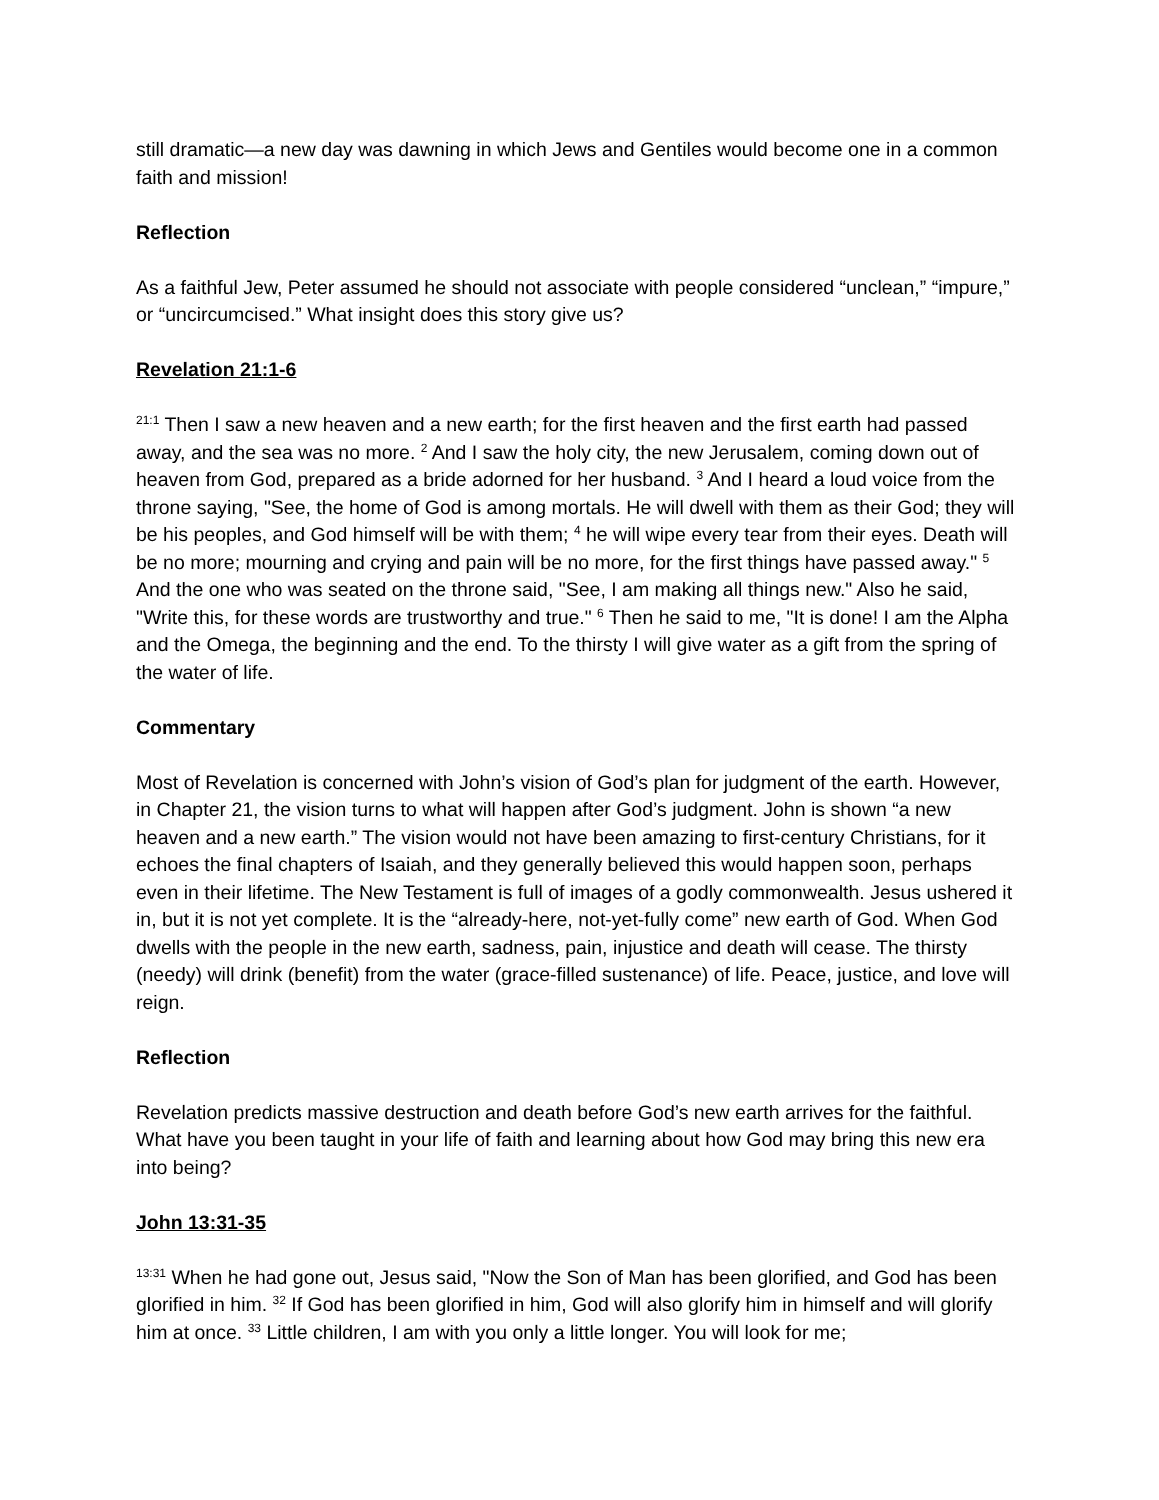still dramatic—a new day was dawning in which Jews and Gentiles would become one in a common faith and mission!
Reflection
As a faithful Jew, Peter assumed he should not associate with people considered “unclean,” “impure,” or “uncircumcised.” What insight does this story give us?
Revelation 21:1-6
<sup>21:1</sup> Then I saw a new heaven and a new earth; for the first heaven and the first earth had passed away, and the sea was no more. <sup>2</sup> And I saw the holy city, the new Jerusalem, coming down out of heaven from God, prepared as a bride adorned for her husband. <sup>3</sup> And I heard a loud voice from the throne saying, "See, the home of God is among mortals. He will dwell with them as their God; they will be his peoples, and God himself will be with them; <sup>4</sup> he will wipe every tear from their eyes. Death will be no more; mourning and crying and pain will be no more, for the first things have passed away." <sup>5</sup> And the one who was seated on the throne said, "See, I am making all things new." Also he said, "Write this, for these words are trustworthy and true." <sup>6</sup> Then he said to me, "It is done! I am the Alpha and the Omega, the beginning and the end. To the thirsty I will give water as a gift from the spring of the water of life.
Commentary
Most of Revelation is concerned with John’s vision of God’s plan for judgment of the earth. However, in Chapter 21, the vision turns to what will happen after God’s judgment. John is shown “a new heaven and a new earth.” The vision would not have been amazing to first-century Christians, for it echoes the final chapters of Isaiah, and they generally believed this would happen soon, perhaps even in their lifetime. The New Testament is full of images of a godly commonwealth. Jesus ushered it in, but it is not yet complete. It is the “already-here, not-yet-fully come” new earth of God. When God dwells with the people in the new earth, sadness, pain, injustice and death will cease. The thirsty (needy) will drink (benefit) from the water (grace-filled sustenance) of life. Peace, justice, and love will reign.
Reflection
Revelation predicts massive destruction and death before God’s new earth arrives for the faithful. What have you been taught in your life of faith and learning about how God may bring this new era into being?
John 13:31-35
<sup>13:31</sup> When he had gone out, Jesus said, "Now the Son of Man has been glorified, and God has been glorified in him. <sup>32</sup> If God has been glorified in him, God will also glorify him in himself and will glorify him at once. <sup>33</sup> Little children, I am with you only a little longer. You will look for me;